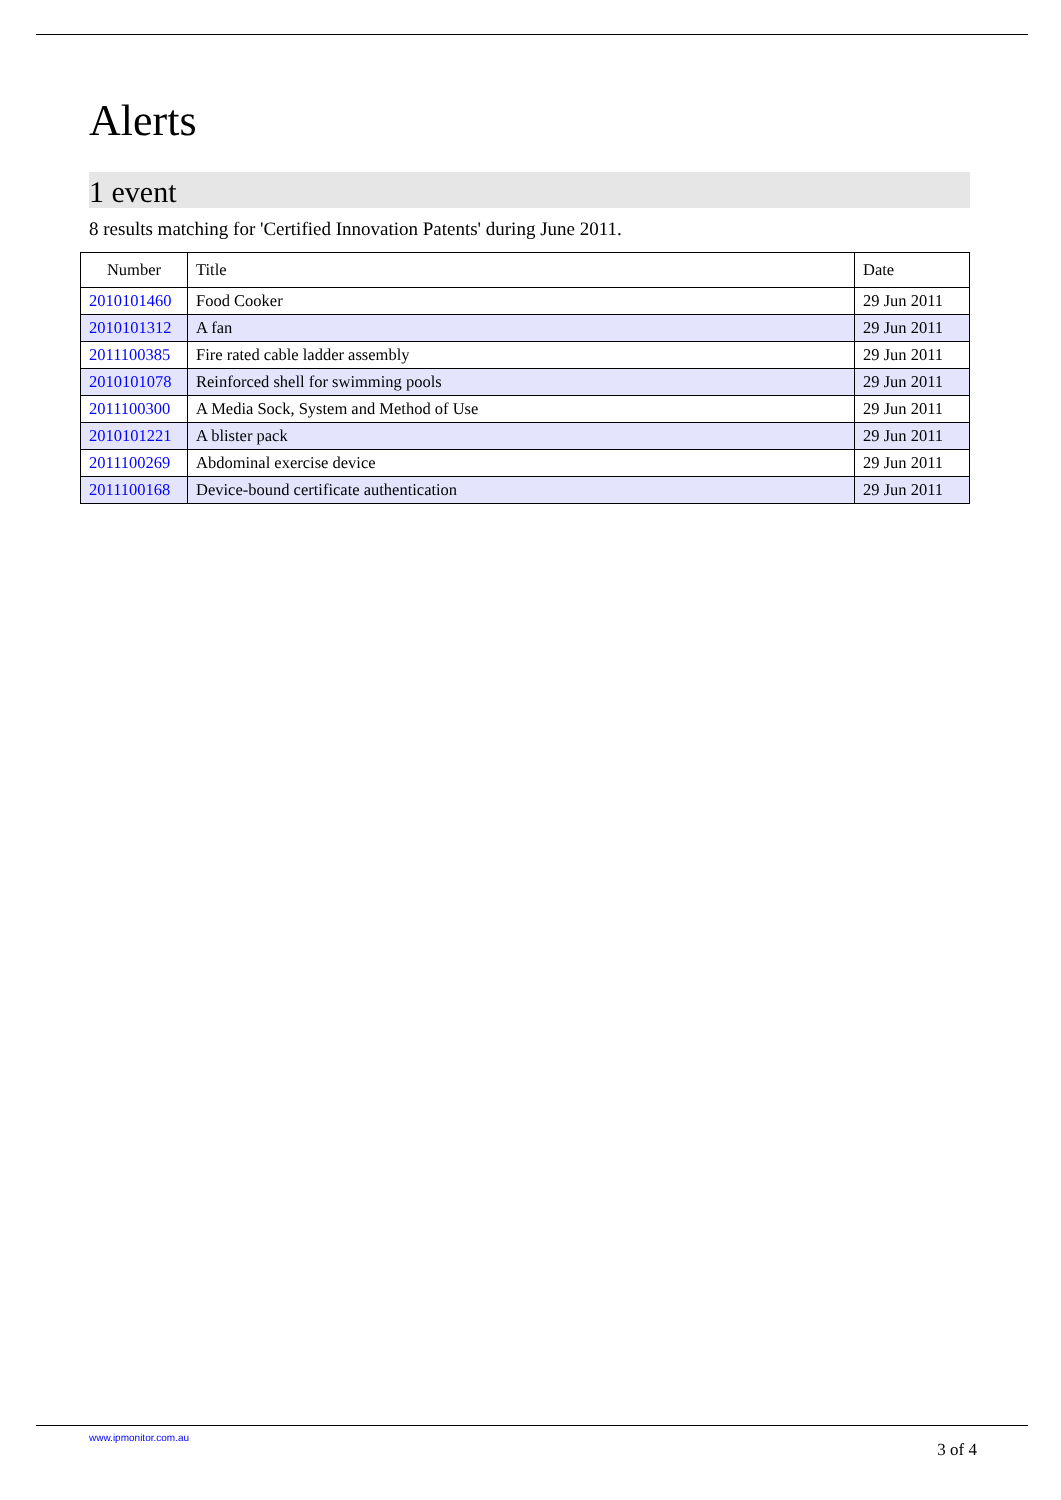Alerts
1 event
8 results matching for 'Certified Innovation Patents' during June 2011.
| Number | Title | Date |
| --- | --- | --- |
| 2010101460 | Food Cooker | 29 Jun 2011 |
| 2010101312 | A fan | 29 Jun 2011 |
| 2011100385 | Fire rated cable ladder assembly | 29 Jun 2011 |
| 2010101078 | Reinforced shell for swimming pools | 29 Jun 2011 |
| 2011100300 | A Media Sock, System and Method of Use | 29 Jun 2011 |
| 2010101221 | A blister pack | 29 Jun 2011 |
| 2011100269 | Abdominal exercise device | 29 Jun 2011 |
| 2011100168 | Device-bound certificate authentication | 29 Jun 2011 |
www.ipmonitor.com.au 3 of 4